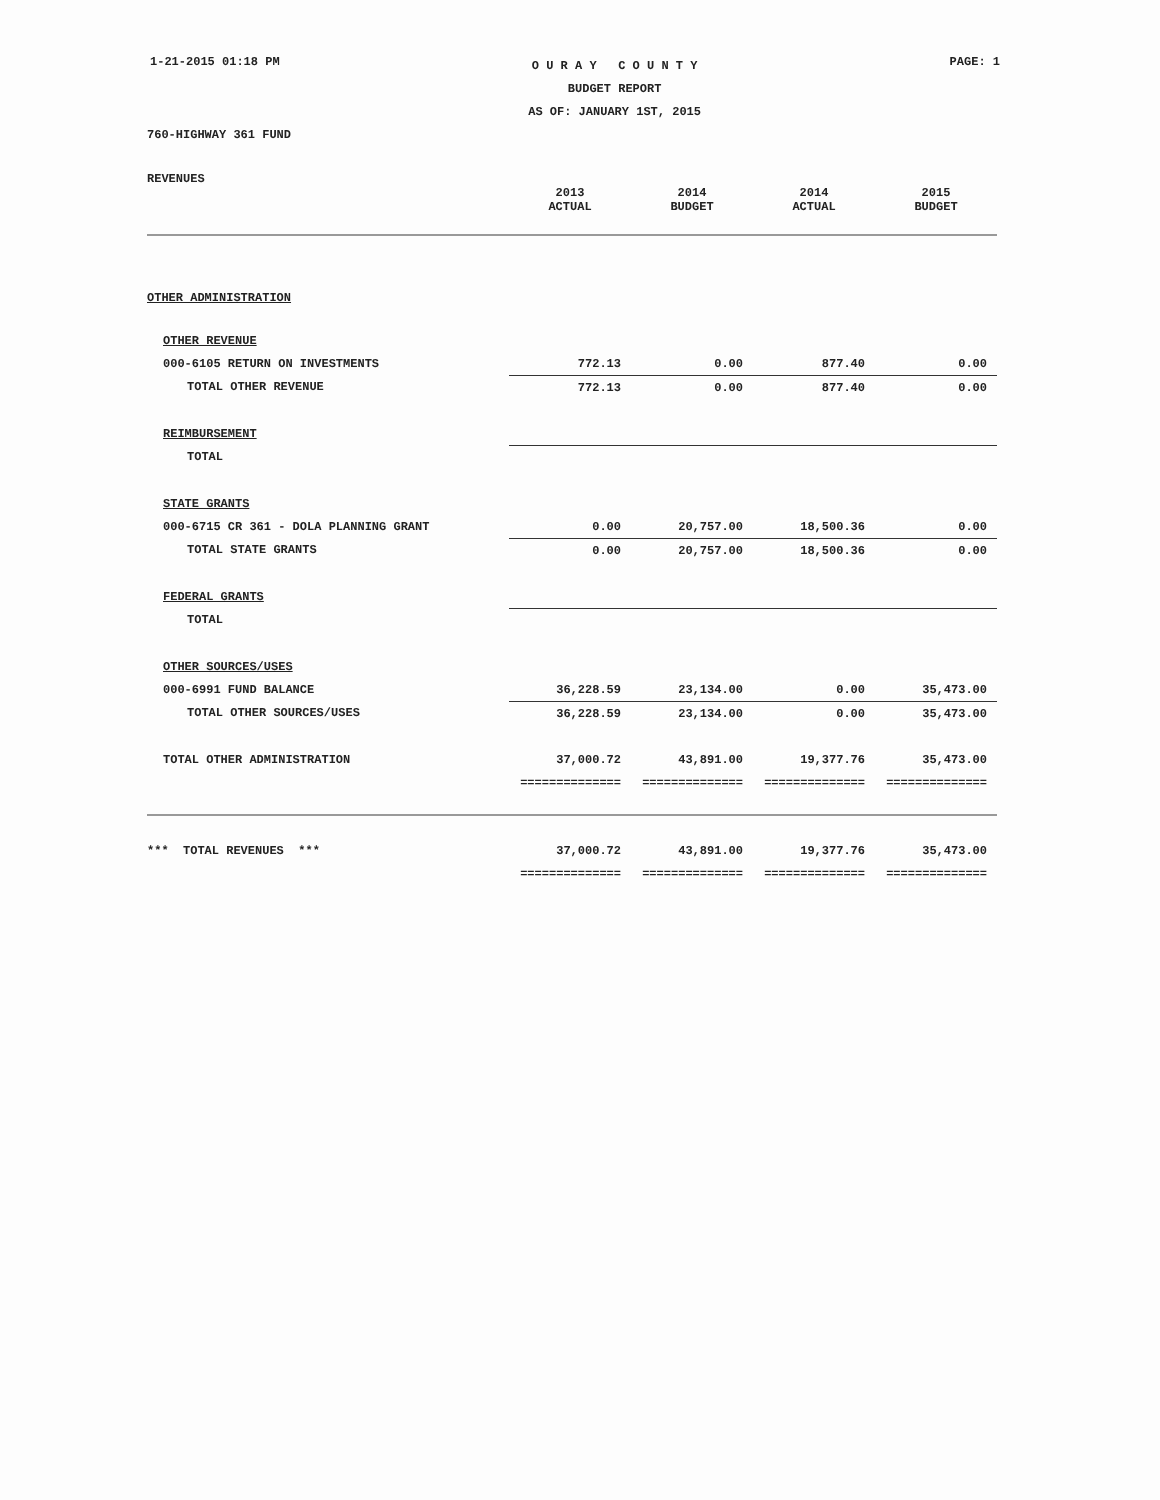1-21-2015 01:18 PM
O U R A Y C O U N T Y
BUDGET REPORT
AS OF: JANUARY 1ST, 2015
PAGE: 1
760-HIGHWAY 361 FUND
REVENUES
| | 2013 ACTUAL | 2014 BUDGET | 2014 ACTUAL | 2015 BUDGET |
| --- | --- | --- | --- | --- |
| OTHER ADMINISTRATION | | | | |
| OTHER REVENUE | | | | |
| 000-6105 RETURN ON INVESTMENTS | 772.13 | 0.00 | 877.40 | 0.00 |
| TOTAL OTHER REVENUE | 772.13 | 0.00 | 877.40 | 0.00 |
| REIMBURSEMENT | | | | |
| TOTAL | | | | |
| STATE GRANTS | | | | |
| 000-6715 CR 361 - DOLA PLANNING GRANT | 0.00 | 20,757.00 | 18,500.36 | 0.00 |
| TOTAL STATE GRANTS | 0.00 | 20,757.00 | 18,500.36 | 0.00 |
| FEDERAL GRANTS | | | | |
| TOTAL | | | | |
| OTHER SOURCES/USES | | | | |
| 000-6991 FUND BALANCE | 36,228.59 | 23,134.00 | 0.00 | 35,473.00 |
| TOTAL OTHER SOURCES/USES | 36,228.59 | 23,134.00 | 0.00 | 35,473.00 |
| TOTAL OTHER ADMINISTRATION | 37,000.72 | 43,891.00 | 19,377.76 | 35,473.00 |
| | ============== | ============== | ============== | ============== |
| *** TOTAL REVENUES *** | 37,000.72 | 43,891.00 | 19,377.76 | 35,473.00 |
| | ============== | ============== | ============== | ============== |